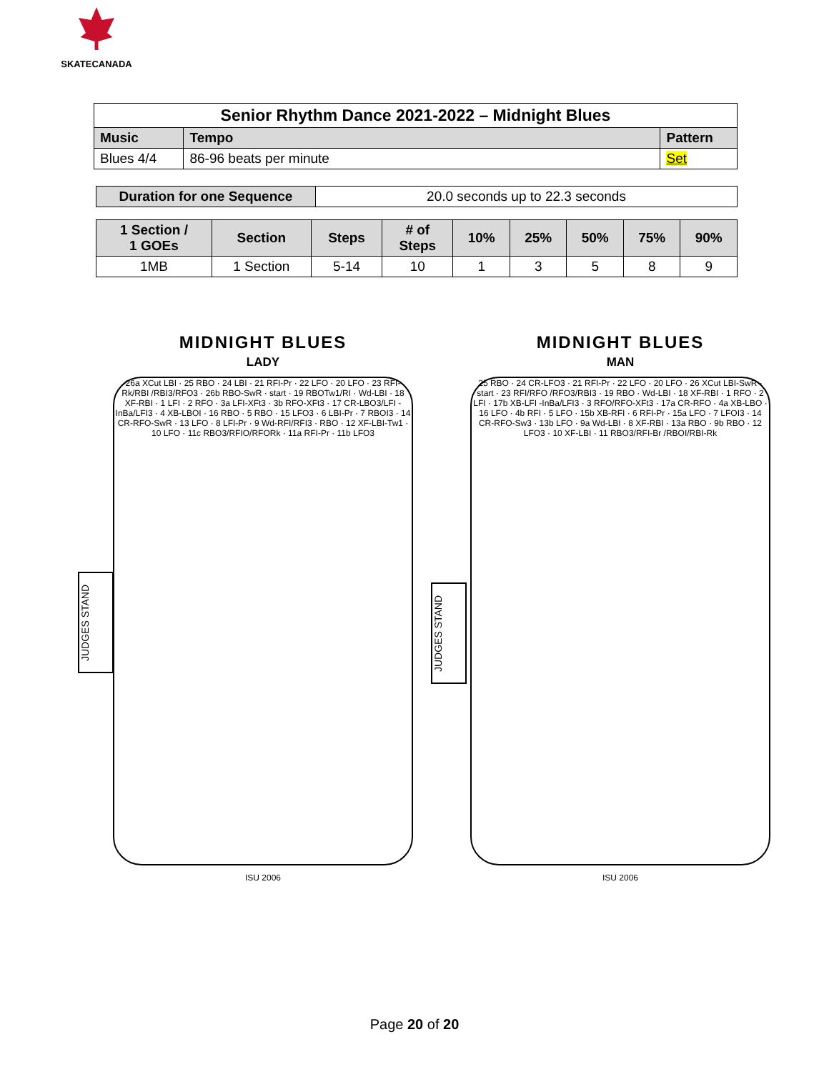SKATECANADA
| Senior Rhythm Dance 2021-2022 – Midnight Blues | | |
| --- | --- | --- |
| Music | Tempo | Pattern |
| Blues 4/4 | 86-96 beats per minute | Set |
| Duration for one Sequence | 20.0 seconds up to 22.3 seconds |
| 1 Section / 1 GOEs | Section | Steps | # of Steps | 10% | 25% | 50% | 75% | 90% |
| --- | --- | --- | --- | --- | --- | --- | --- | --- |
| 1MB | 1 Section | 5-14 | 10 | 1 | 3 | 5 | 8 | 9 |
JUDGES STAND
MIDNIGHT BLUES
LADY
26a XCut LBI · 25 RBO · 24 LBI · 21 RFI-Pr · 22 LFO · 20 LFO · 23 RFI-Rk/RBI /RBI3/RFO3 · 26b RBO-SwR · start · 19 RBOTw1/RI · Wd-LBI · 18 XF-RBI · 1 LFI · 2 RFO · 3a LFI-XFt3 · 3b RFO-XFt3 · 17 CR-LBO3/LFI -InBa/LFI3 · 4 XB-LBOI · 16 RBO · 5 RBO · 15 LFO3 · 6 LBI-Pr · 7 RBOI3 · 14 CR-RFO-SwR · 13 LFO · 8 LFI-Pr · 9 Wd-RFI/RFI3 · RBO · 12 XF-LBI-Tw1 · 10 LFO · 11c RBO3/RFIO/RFORk · 11a RFI-Pr · 11b LFO3
ISU 2006
JUDGES STAND
MIDNIGHT BLUES
MAN
25 RBO · 24 CR-LFO3 · 21 RFI-Pr · 22 LFO · 20 LFO · 26 XCut LBI-SwR · start · 23 RFI/RFO /RFO3/RBI3 · 19 RBO · Wd-LBI · 18 XF-RBI · 1 RFO · 2 LFI · 17b XB-LFI -InBa/LFI3 · 3 RFO/RFO-XFt3 · 17a CR-RFO · 4a XB-LBO · 16 LFO · 4b RFI · 5 LFO · 15b XB-RFI · 6 RFI-Pr · 15a LFO · 7 LFOI3 · 14 CR-RFO-Sw3 · 13b LFO · 9a Wd-LBI · 8 XF-RBI · 13a RBO · 9b RBO · 12 LFO3 · 10 XF-LBI · 11 RBO3/RFI-Br /RBOI/RBI-Rk
ISU 2006
Page 20 of 20